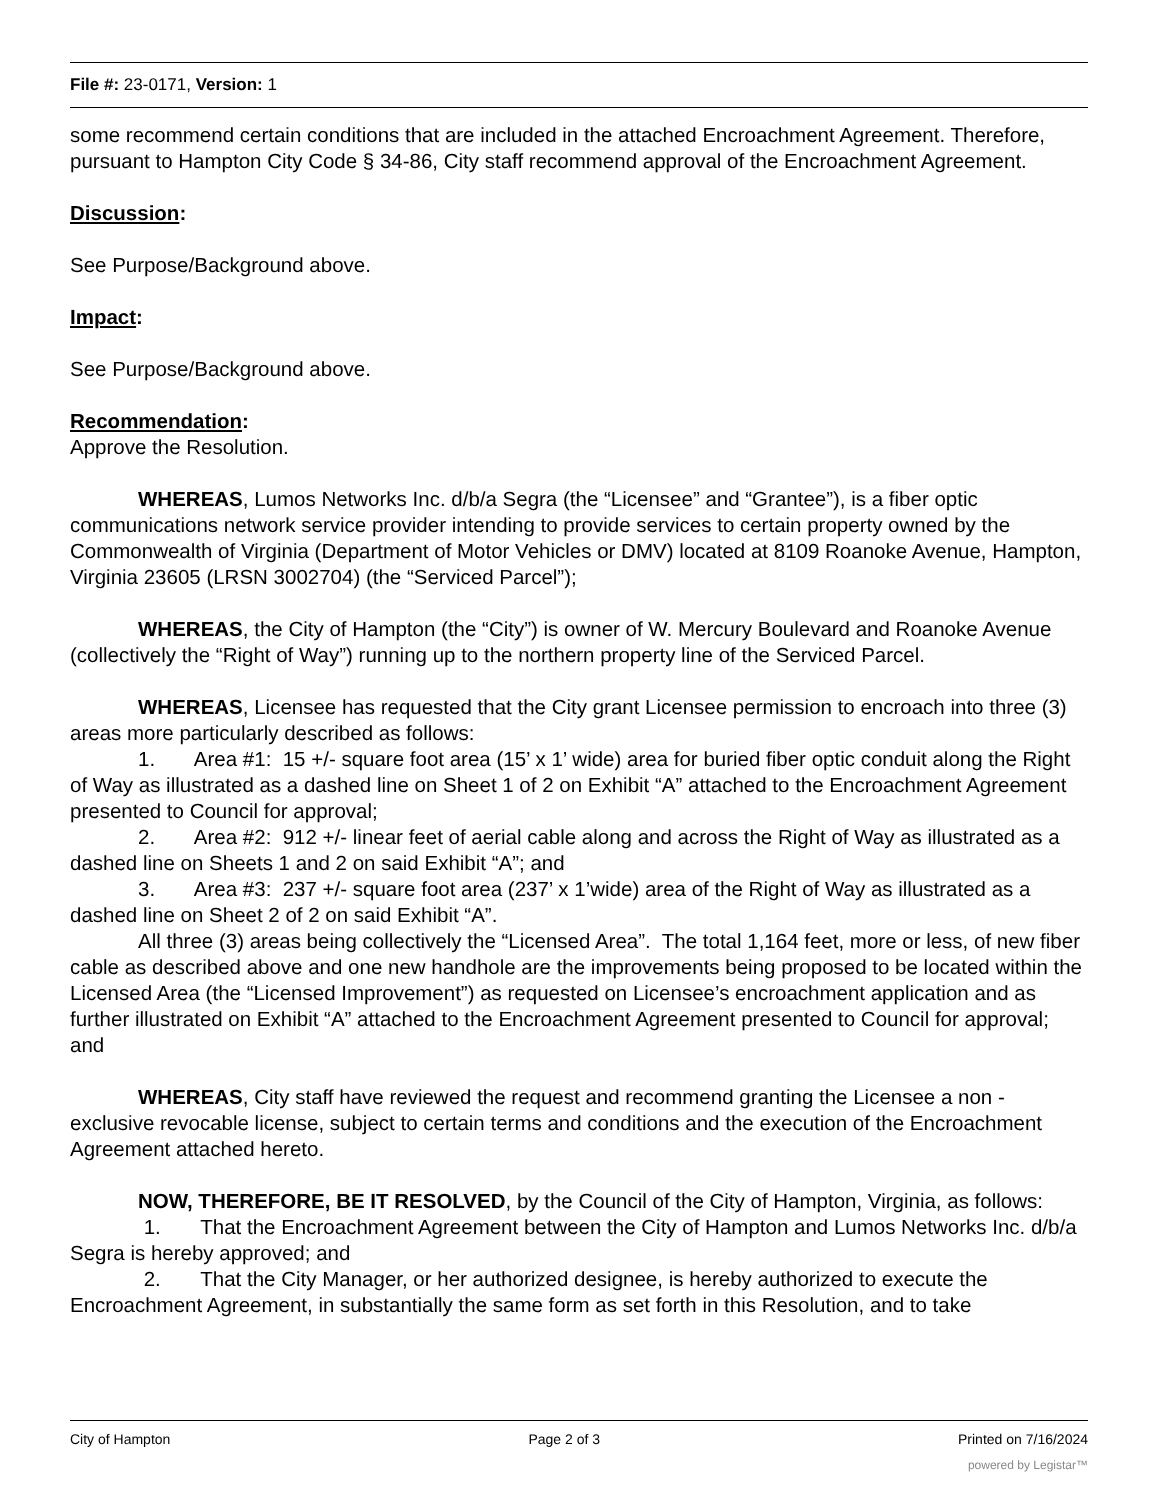File #: 23-0171, Version: 1
some recommend certain conditions that are included in the attached Encroachment Agreement. Therefore, pursuant to Hampton City Code § 34-86, City staff recommend approval of the Encroachment Agreement.
Discussion:
See Purpose/Background above.
Impact:
See Purpose/Background above.
Recommendation:
Approve the Resolution.
WHEREAS, Lumos Networks Inc. d/b/a Segra (the “Licensee” and “Grantee”), is a fiber optic communications network service provider intending to provide services to certain property owned by the Commonwealth of Virginia (Department of Motor Vehicles or DMV) located at 8109 Roanoke Avenue, Hampton, Virginia 23605 (LRSN 3002704) (the “Serviced Parcel”);
WHEREAS, the City of Hampton (the “City”) is owner of W. Mercury Boulevard and Roanoke Avenue (collectively the “Right of Way”) running up to the northern property line of the Serviced Parcel.
WHEREAS, Licensee has requested that the City grant Licensee permission to encroach into three (3) areas more particularly described as follows:
1. Area #1: 15 +/- square foot area (15’ x 1’ wide) area for buried fiber optic conduit along the Right of Way as illustrated as a dashed line on Sheet 1 of 2 on Exhibit “A” attached to the Encroachment Agreement presented to Council for approval;
2. Area #2: 912 +/- linear feet of aerial cable along and across the Right of Way as illustrated as a dashed line on Sheets 1 and 2 on said Exhibit “A”; and
3. Area #3: 237 +/- square foot area (237’ x 1’wide) area of the Right of Way as illustrated as a dashed line on Sheet 2 of 2 on said Exhibit “A”.
All three (3) areas being collectively the “Licensed Area”. The total 1,164 feet, more or less, of new fiber cable as described above and one new handhole are the improvements being proposed to be located within the Licensed Area (the “Licensed Improvement”) as requested on Licensee’s encroachment application and as further illustrated on Exhibit “A” attached to the Encroachment Agreement presented to Council for approval; and
WHEREAS, City staff have reviewed the request and recommend granting the Licensee a non -exclusive revocable license, subject to certain terms and conditions and the execution of the Encroachment Agreement attached hereto.
NOW, THEREFORE, BE IT RESOLVED, by the Council of the City of Hampton, Virginia, as follows:
1. That the Encroachment Agreement between the City of Hampton and Lumos Networks Inc. d/b/a Segra is hereby approved; and
2. That the City Manager, or her authorized designee, is hereby authorized to execute the Encroachment Agreement, in substantially the same form as set forth in this Resolution, and to take
City of Hampton Page 2 of 3 Printed on 7/16/2024
powered by Legistar™